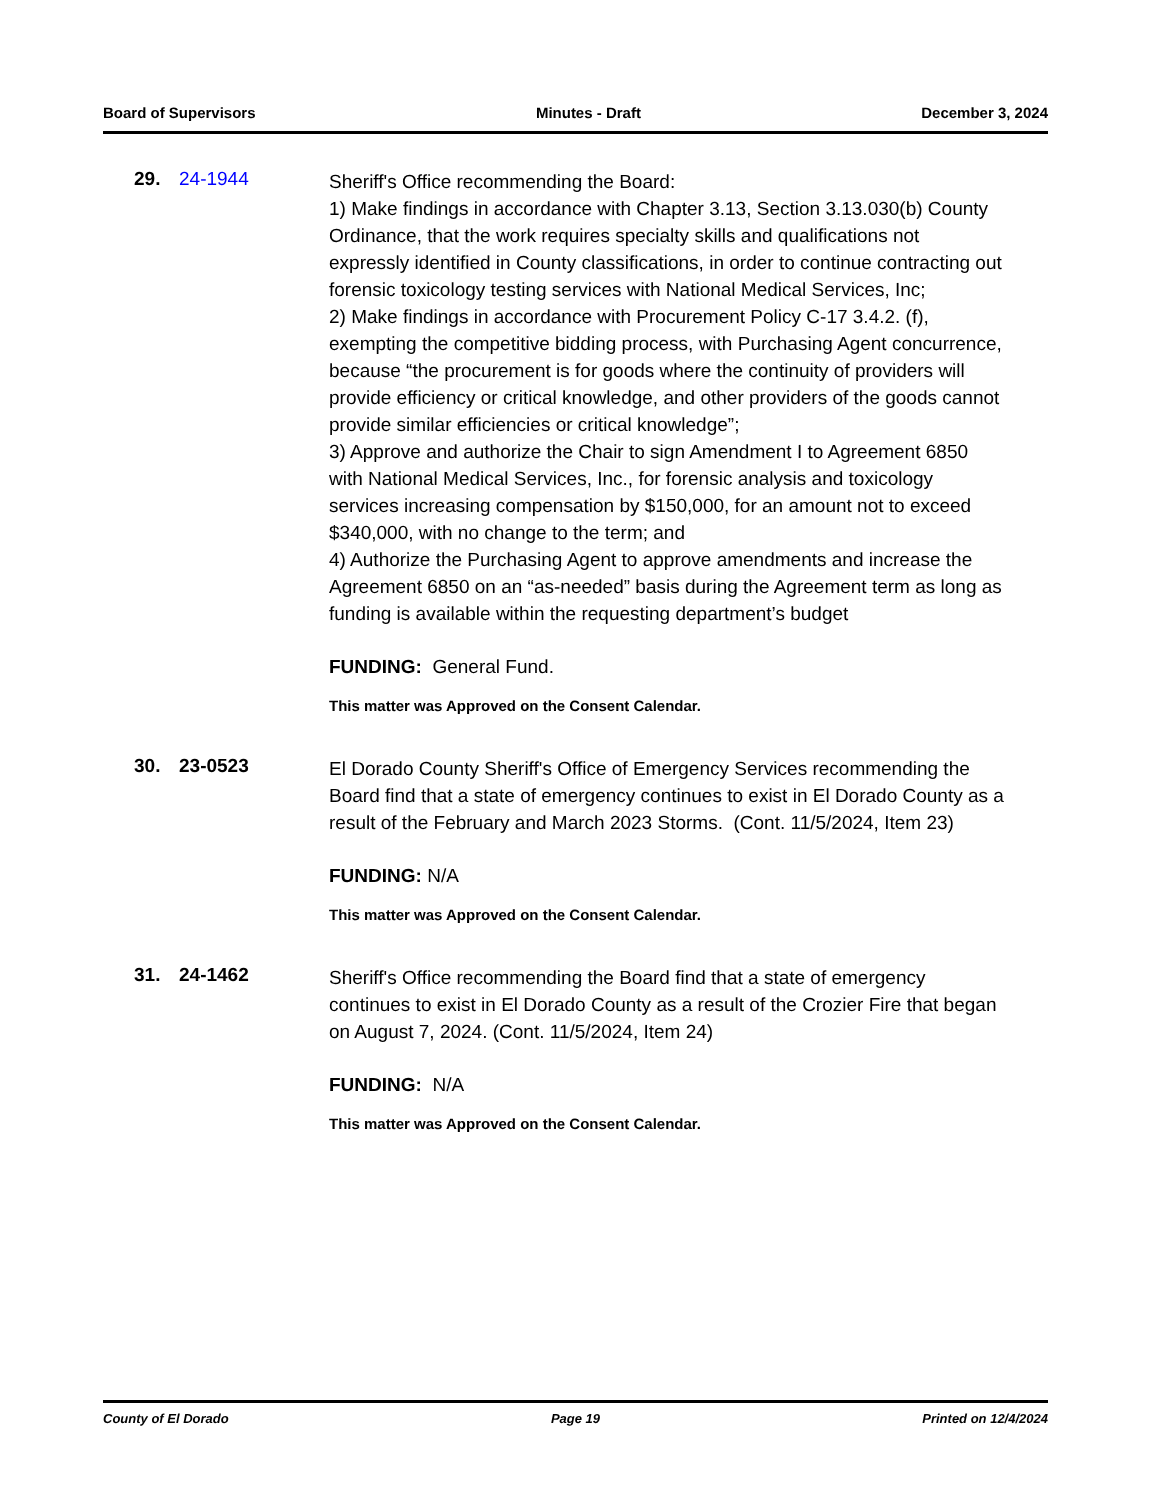Board of Supervisors Minutes - Draft December 3, 2024
29. 24-1944
Sheriff's Office recommending the Board:
1) Make findings in accordance with Chapter 3.13, Section 3.13.030(b) County Ordinance, that the work requires specialty skills and qualifications not expressly identified in County classifications, in order to continue contracting out forensic toxicology testing services with National Medical Services, Inc;
2) Make findings in accordance with Procurement Policy C-17 3.4.2. (f), exempting the competitive bidding process, with Purchasing Agent concurrence, because “the procurement is for goods where the continuity of providers will provide efficiency or critical knowledge, and other providers of the goods cannot provide similar efficiencies or critical knowledge”;
3) Approve and authorize the Chair to sign Amendment I to Agreement 6850 with National Medical Services, Inc., for forensic analysis and toxicology services increasing compensation by $150,000, for an amount not to exceed $340,000, with no change to the term; and
4) Authorize the Purchasing Agent to approve amendments and increase the Agreement 6850 on an “as-needed” basis during the Agreement term as long as funding is available within the requesting department’s budget
FUNDING: General Fund.
This matter was Approved on the Consent Calendar.
30. 23-0523
El Dorado County Sheriff's Office of Emergency Services recommending the Board find that a state of emergency continues to exist in El Dorado County as a result of the February and March 2023 Storms. (Cont. 11/5/2024, Item 23)
FUNDING: N/A
This matter was Approved on the Consent Calendar.
31. 24-1462
Sheriff's Office recommending the Board find that a state of emergency continues to exist in El Dorado County as a result of the Crozier Fire that began on August 7, 2024. (Cont. 11/5/2024, Item 24)
FUNDING: N/A
This matter was Approved on the Consent Calendar.
County of El Dorado Page 19 Printed on 12/4/2024